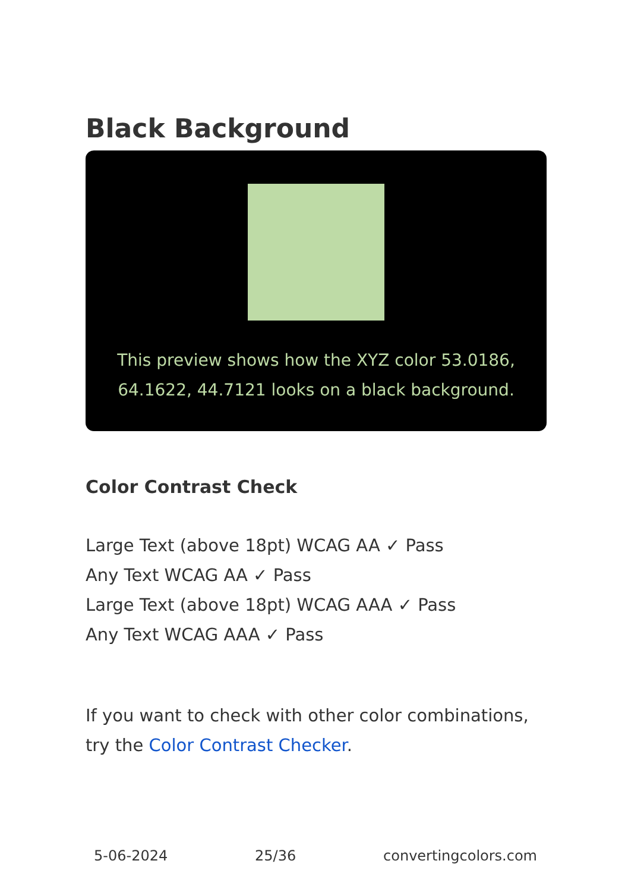Black Background
This preview shows how the XYZ color 53.0186, 64.1622, 44.7121 looks on a black background.
Color Contrast Check
Large Text (above 18pt) WCAG AA ✓ Pass
Any Text WCAG AA ✓ Pass
Large Text (above 18pt) WCAG AAA ✓ Pass
Any Text WCAG AAA ✓ Pass
If you want to check with other color combinations, try the Color Contrast Checker.
5-06-2024 25/36 convertingcolors.com